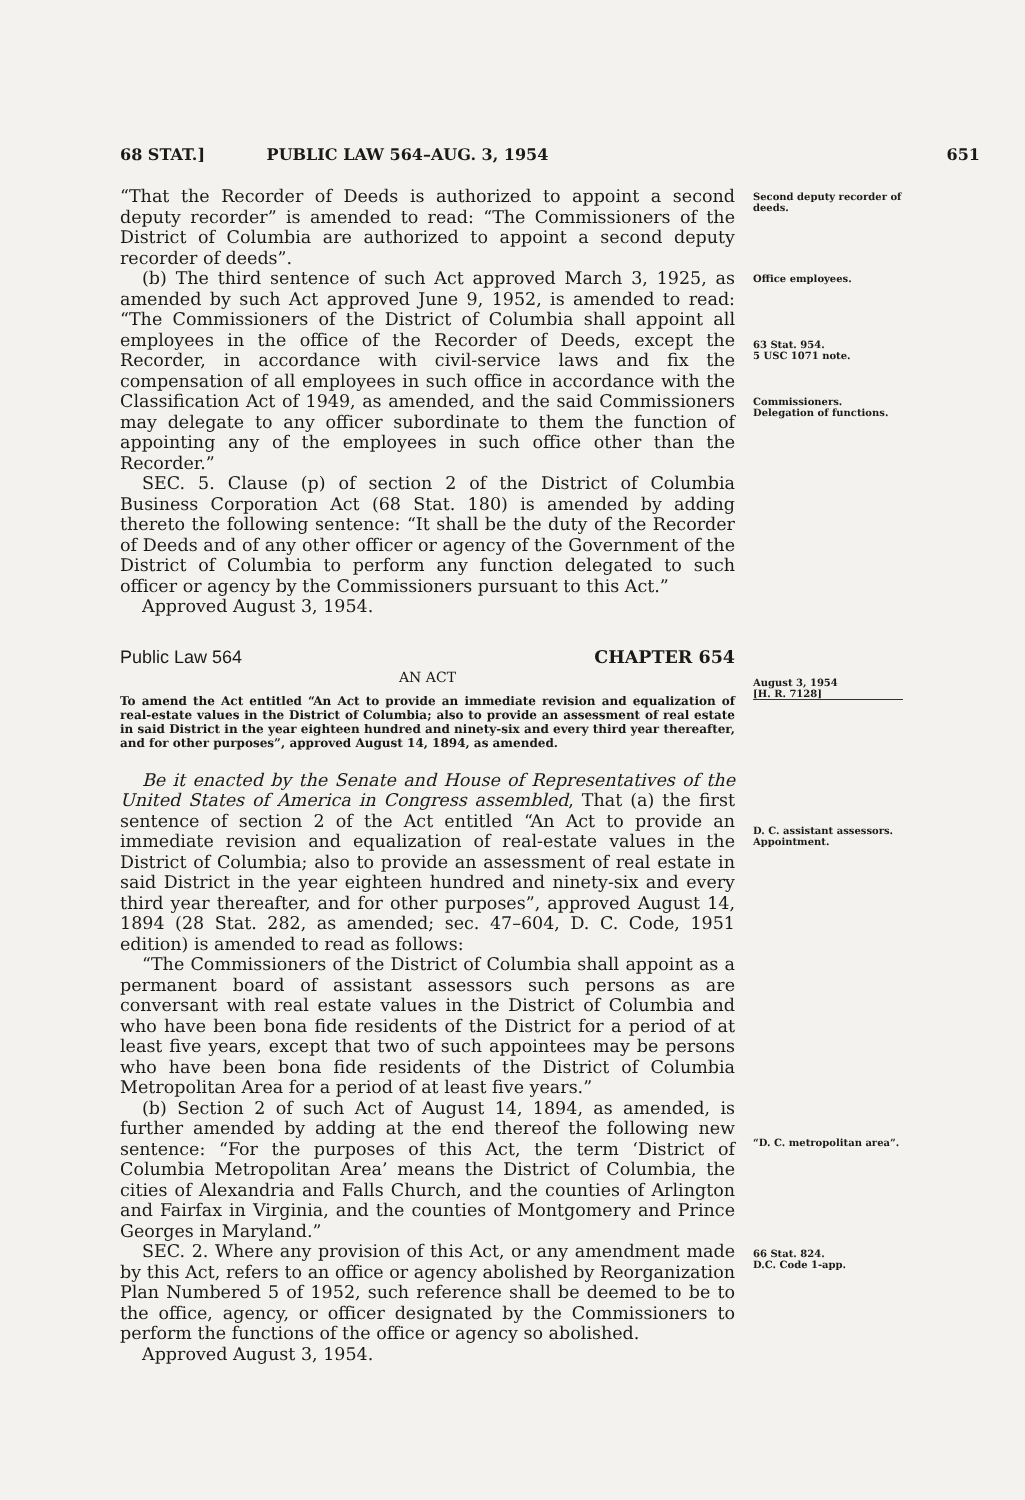68 STAT.] PUBLIC LAW 564–AUG. 3, 1954 651
“That the Recorder of Deeds is authorized to appoint a second deputy recorder” is amended to read: “The Commissioners of the District of Columbia are authorized to appoint a second deputy recorder of deeds”.
(b) The third sentence of such Act approved March 3, 1925, as amended by such Act approved June 9, 1952, is amended to read: “The Commissioners of the District of Columbia shall appoint all employees in the office of the Recorder of Deeds, except the Recorder, in accordance with civil-service laws and fix the compensation of all employees in such office in accordance with the Classification Act of 1949, as amended, and the said Commissioners may delegate to any officer subordinate to them the function of appointing any of the employees in such office other than the Recorder.”
SEC. 5. Clause (p) of section 2 of the District of Columbia Business Corporation Act (68 Stat. 180) is amended by adding thereto the following sentence: “It shall be the duty of the Recorder of Deeds and of any other officer or agency of the Government of the District of Columbia to perform any function delegated to such officer or agency by the Commissioners pursuant to this Act.”
Approved August 3, 1954.
Second deputy recorder of deeds.
Office employees.
63 Stat. 954.
5 USC 1071 note.
Commissioners.
Delegation of functions.
Public Law 564 CHAPTER 654
AN ACT
To amend the Act entitled “An Act to provide an immediate revision and equalization of real-estate values in the District of Columbia; also to provide an assessment of real estate in said District in the year eighteen hundred and ninety-six and every third year thereafter, and for other purposes”, approved August 14, 1894, as amended.
Be it enacted by the Senate and House of Representatives of the United States of America in Congress assembled, That (a) the first sentence of section 2 of the Act entitled “An Act to provide an immediate revision and equalization of real-estate values in the District of Columbia; also to provide an assessment of real estate in said District in the year eighteen hundred and ninety-six and every third year thereafter, and for other purposes”, approved August 14, 1894 (28 Stat. 282, as amended; sec. 47–604, D. C. Code, 1951 edition) is amended to read as follows:
“The Commissioners of the District of Columbia shall appoint as a permanent board of assistant assessors such persons as are conversant with real estate values in the District of Columbia and who have been bona fide residents of the District for a period of at least five years, except that two of such appointees may be persons who have been bona fide residents of the District of Columbia Metropolitan Area for a period of at least five years.”
(b) Section 2 of such Act of August 14, 1894, as amended, is further amended by adding at the end thereof the following new sentence: “For the purposes of this Act, the term ‘District of Columbia Metropolitan Area’ means the District of Columbia, the cities of Alexandria and Falls Church, and the counties of Arlington and Fairfax in Virginia, and the counties of Montgomery and Prince Georges in Maryland.”
SEC. 2. Where any provision of this Act, or any amendment made by this Act, refers to an office or agency abolished by Reorganization Plan Numbered 5 of 1952, such reference shall be deemed to be to the office, agency, or officer designated by the Commissioners to perform the functions of the office or agency so abolished.
Approved August 3, 1954.
August 3, 1954
[H. R. 7128]
D. C. assistant assessors.
Appointment.
“D. C. metropolitan area”.
66 Stat. 824.
D.C. Code 1-app.